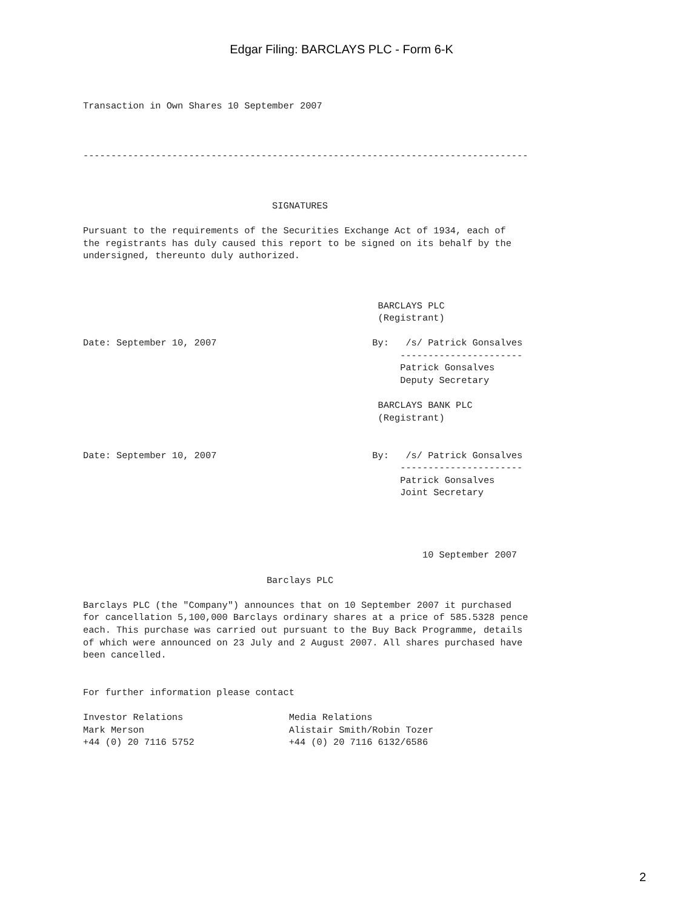Edgar Filing: BARCLAYS PLC - Form 6-K
Transaction in Own Shares 10 September 2007



--------------------------------------------------------------------------------



                                  SIGNATURES

Pursuant to the requirements of the Securities Exchange Act of 1934, each of
the registrants has duly caused this report to be signed on its behalf by the
undersigned, thereunto duly authorized.



                                                     BARCLAYS PLC
                                                     (Registrant)

Date: September 10, 2007                            By:   /s/ Patrick Gonsalves
                                                         ----------------------
                                                         Patrick Gonsalves
                                                         Deputy Secretary

                                                     BARCLAYS BANK PLC
                                                     (Registrant)


Date: September 10, 2007                            By:   /s/ Patrick Gonsalves
                                                         ----------------------
                                                         Patrick Gonsalves
                                                         Joint Secretary




                                                             10 September 2007

                                 Barclays PLC

Barclays PLC (the "Company") announces that on 10 September 2007 it purchased
for cancellation 5,100,000 Barclays ordinary shares at a price of 585.5328 pence
each. This purchase was carried out pursuant to the Buy Back Programme, details
of which were announced on 23 July and 2 August 2007. All shares purchased have
been cancelled.


For further information please contact

Investor Relations                   Media Relations
Mark Merson                          Alistair Smith/Robin Tozer
+44 (0) 20 7116 5752                 +44 (0) 20 7116 6132/6586
2